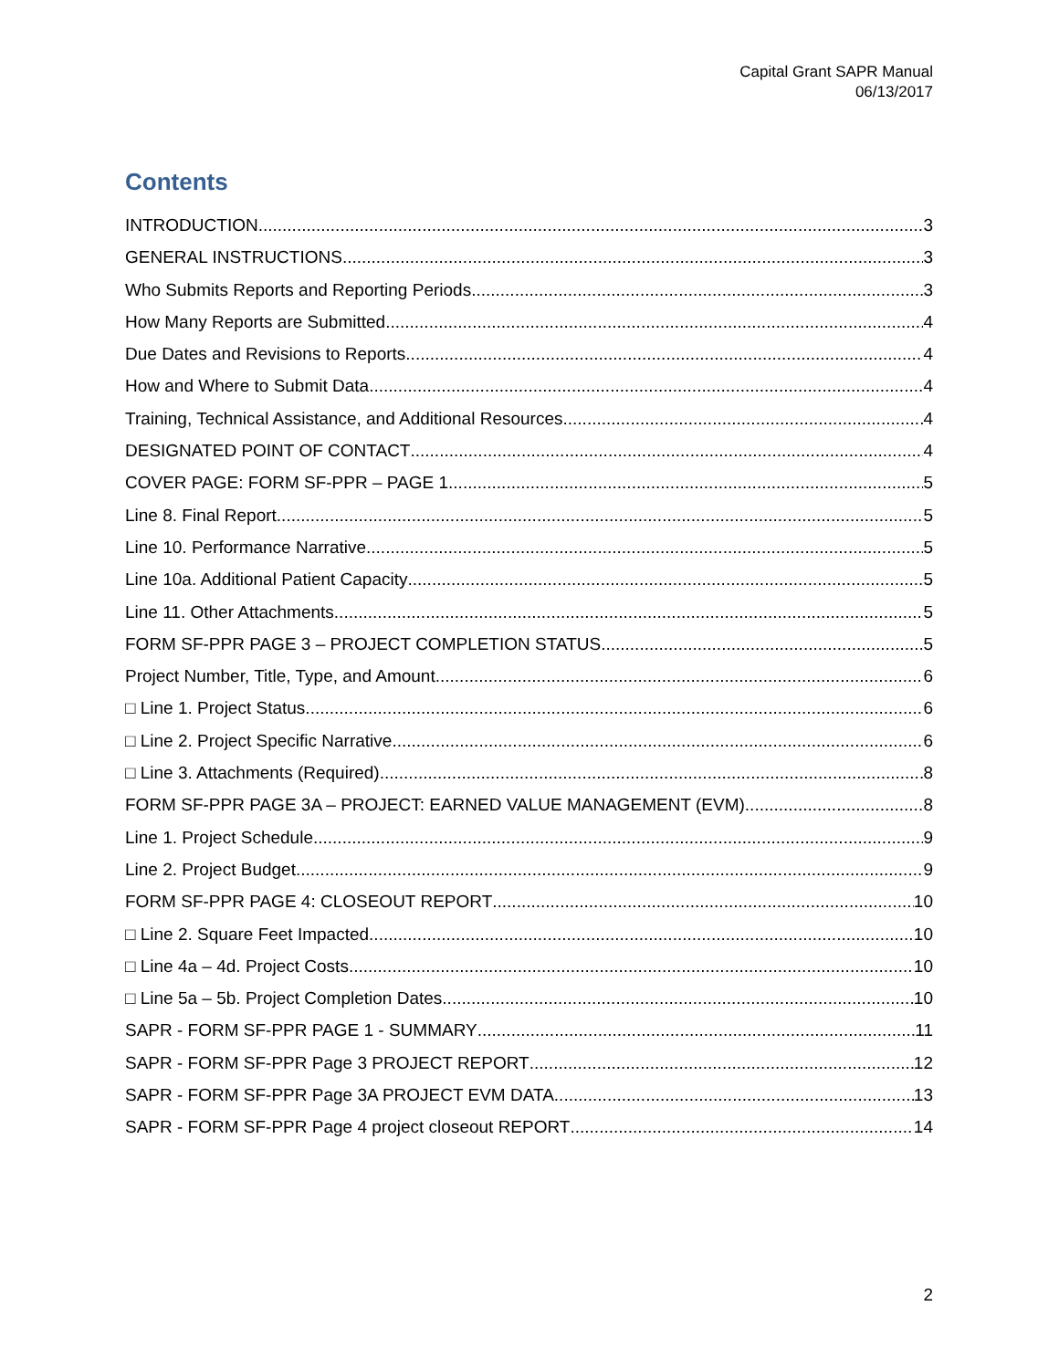Capital Grant SAPR Manual
06/13/2017
Contents
INTRODUCTION 3
GENERAL INSTRUCTIONS 3
Who Submits Reports and Reporting Periods 3
How Many Reports are Submitted 4
Due Dates and Revisions to Reports 4
How and Where to Submit Data 4
Training, Technical Assistance, and Additional Resources 4
DESIGNATED POINT OF CONTACT 4
COVER PAGE: FORM SF-PPR – PAGE 1 5
Line 8. Final Report 5
Line 10. Performance Narrative 5
Line 10a. Additional Patient Capacity 5
Line 11. Other Attachments 5
FORM SF-PPR PAGE 3 – PROJECT COMPLETION STATUS 5
Project Number, Title, Type, and Amount 6
□ Line 1. Project Status. 6
□ Line 2. Project Specific Narrative. 6
□ Line 3. Attachments (Required). 8
FORM SF-PPR PAGE 3A – PROJECT: EARNED VALUE MANAGEMENT (EVM) 8
Line 1. Project Schedule. 9
Line 2. Project Budget. 9
FORM SF-PPR PAGE 4: CLOSEOUT REPORT 10
□ Line 2. Square Feet Impacted. 10
□ Line 4a – 4d. Project Costs 10
□ Line 5a – 5b. Project Completion Dates 10
SAPR - FORM SF-PPR PAGE 1 - SUMMARY 11
SAPR - FORM SF-PPR Page 3 PROJECT REPORT 12
SAPR - FORM SF-PPR Page 3A PROJECT EVM DATA 13
SAPR - FORM SF-PPR Page 4 project closeout REPORT 14
2